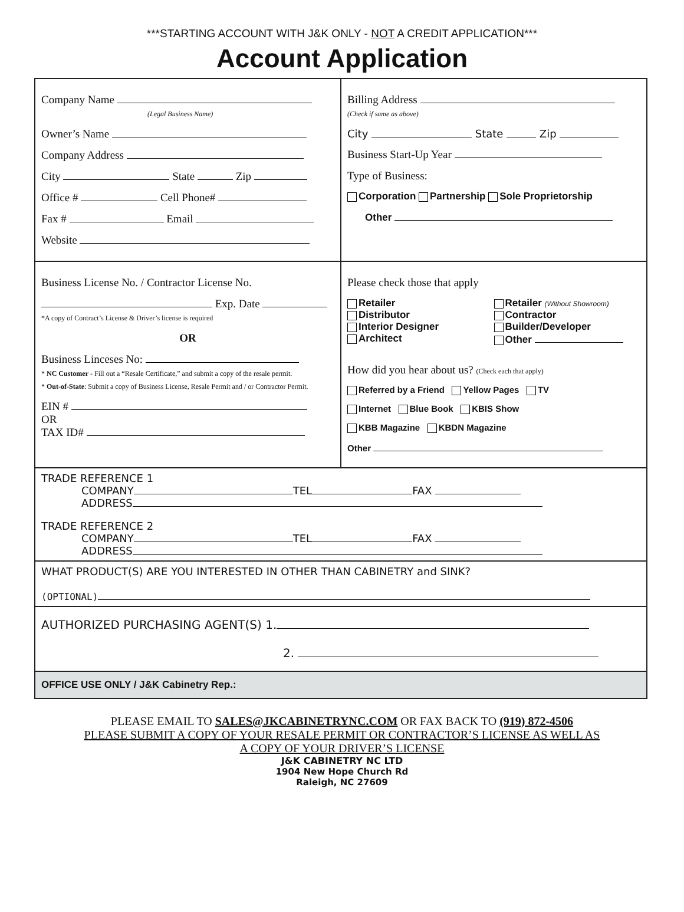***STARTING ACCOUNT WITH J&K ONLY - NOT A CREDIT APPLICATION***
Account Application
Company Name
(Legal Business Name)
Owner’s Name
Company Address
City State Zip
Office # Cell Phone#
Fax # Email
Website
Billing Address
(Check if same as above)
City State Zip
Business Start-Up Year
Type of Business:
Corporation Partnership Sole Proprietorship
Other
Business License No. / Contractor License No.
Exp. Date
*A copy of Contract’s License & Driver’s license is required
OR
Business Linceses No:
* NC Customer - Fill out a “Resale Certificate,” and submit a copy of the resale permit.
* Out-of-State: Submit a copy of Business License, Resale Permit and / or Contractor Permit.
EIN #
OR
TAX ID#
Please check those that apply
Retailer
Retailer (Without Showroom)
Distributor
Contractor
Interior Designer
Builder/Developer
Architect
Other
How did you hear about us? (Check each that apply)
Referred by a Friend Yellow Pages TV
Internet Blue Book KBIS Show
KBB Magazine KBDN Magazine
Other
TRADE REFERENCE 1
COMPANY TEL FAX
ADDRESS
TRADE REFERENCE 2
COMPANY TEL FAX
ADDRESS
WHAT PRODUCT(S) ARE YOU INTERESTED IN OTHER THAN CABINETRY and SINK?
(OPTIONAL)
AUTHORIZED PURCHASING AGENT(S) 1.
2.
OFFICE USE ONLY / J&K Cabinetry Rep.:
PLEASE EMAIL TO SALES@JKCABINETRYNC.COM OR FAX BACK TO (919) 872-4506
PLEASE SUBMIT A COPY OF YOUR RESALE PERMIT OR CONTRACTOR’S LICENSE AS WELL AS
A COPY OF YOUR DRIVER’S LICENSE
J&K CABINETRY NC LTD
1904 New Hope Church Rd
Raleigh, NC 27609